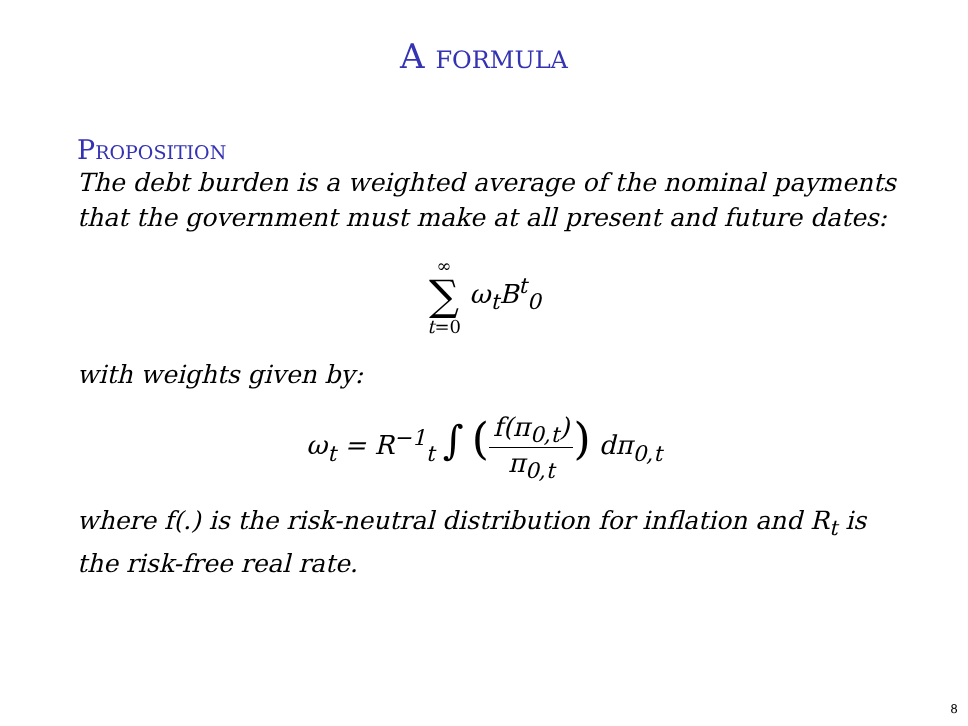A formula
Proposition
The debt burden is a weighted average of the nominal payments that the government must make at all present and future dates:
∞ ∑ t=0 ω<sub>t</sub>B<sup>t</sup><sub>0</sub>
with weights given by:
ω<sub>t</sub> = R<sup>−1</sup><sub>t</sub> ∫ (f(π<sub>0,t</sub>) π<sub>0,t</sub>) dπ<sub>0,t</sub>
where f(.) is the risk-neutral distribution for inflation and R<sub>t</sub> is the risk-free real rate.
8